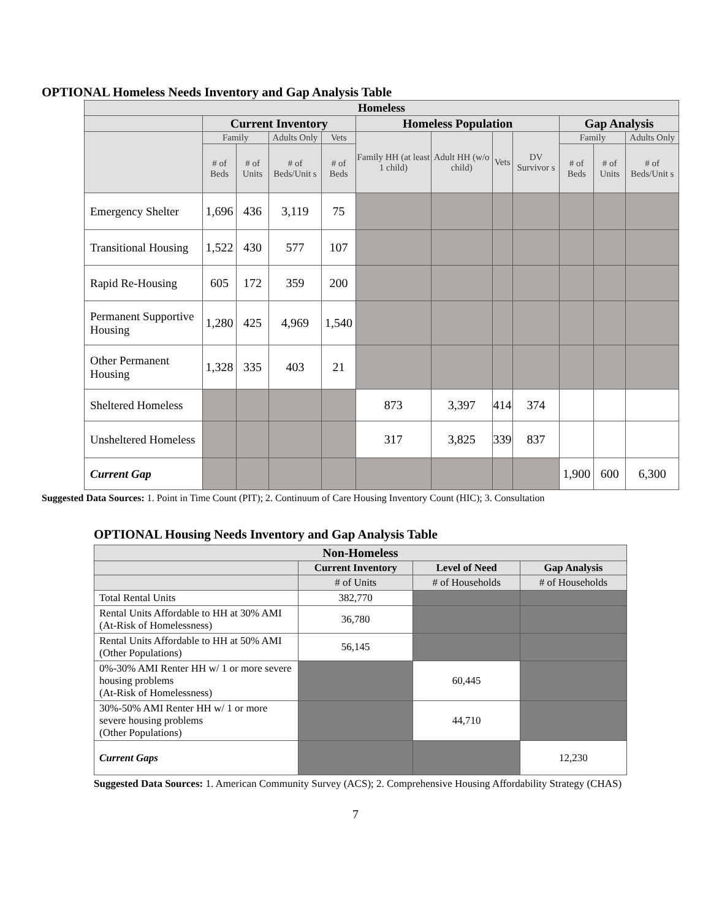OPTIONAL Homeless Needs Inventory and Gap Analysis Table
| Homeless | | | | | | | | | | | |
| --- | --- | --- | --- | --- | --- | --- | --- | --- | --- | --- | --- |
| | Current Inventory | | | | Homeless Population | | | | Gap Analysis | | |
| | Family | | Adults Only | Vets | Family HH (at least 1 child) | Adult HH (w/o child) | Vets | DV Survivor s | Family | | Adults Only |
| | # of Beds | # of Units | # of Beds/Unit s | # of Beds | | | | | # of Beds | # of Units | # of Beds/Unit s |
| Emergency Shelter | 1,696 | 436 | 3,119 | 75 | | | | | | | |
| Transitional Housing | 1,522 | 430 | 577 | 107 | | | | | | | |
| Rapid Re-Housing | 605 | 172 | 359 | 200 | | | | | | | |
| Permanent Supportive Housing | 1,280 | 425 | 4,969 | 1,540 | | | | | | | |
| Other Permanent Housing | 1,328 | 335 | 403 | 21 | | | | | | | |
| Sheltered Homeless | | | | | 873 | 3,397 | 414 | 374 | | | |
| Unsheltered Homeless | | | | | 317 | 3,825 | 339 | 837 | | | |
| Current Gap | | | | | | | | | 1,900 | 600 | 6,300 |
Suggested Data Sources: 1. Point in Time Count (PIT); 2. Continuum of Care Housing Inventory Count (HIC); 3. Consultation
OPTIONAL Housing Needs Inventory and Gap Analysis Table
| Non-Homeless | | | |
| --- | --- | --- | --- |
| | Current Inventory | Level of Need | Gap Analysis |
| | # of Units | # of Households | # of Households |
| Total Rental Units | 382,770 | | |
| Rental Units Affordable to HH at 30% AMI (At-Risk of Homelessness) | 36,780 | | |
| Rental Units Affordable to HH at 50% AMI (Other Populations) | 56,145 | | |
| 0%-30% AMI Renter HH w/ 1 or more severe housing problems (At-Risk of Homelessness) | | 60,445 | |
| 30%-50% AMI Renter HH w/ 1 or more severe housing problems (Other Populations) | | 44,710 | |
| Current Gaps | | | 12,230 |
Suggested Data Sources: 1. American Community Survey (ACS); 2. Comprehensive Housing Affordability Strategy (CHAS)
7